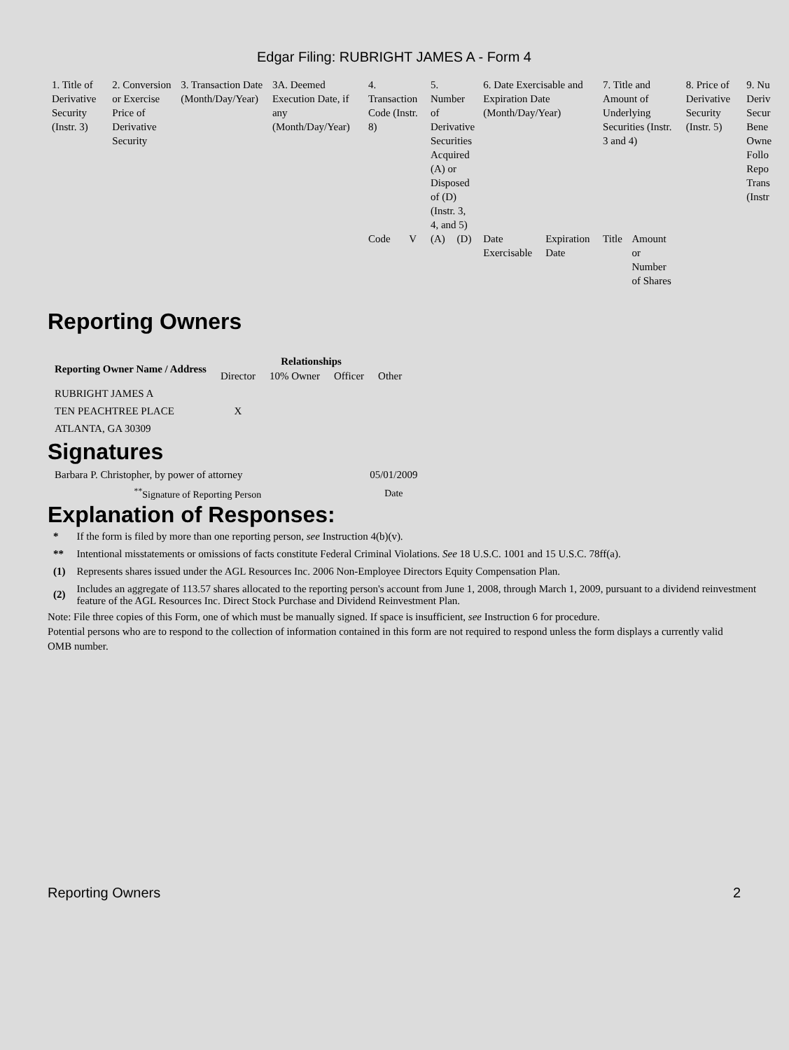Edgar Filing: RUBRIGHT JAMES A - Form 4
| 1. Title of Derivative Security (Instr. 3) | 2. Conversion or Exercise Price of Derivative Security | 3. Transaction Date (Month/Day/Year) | 3A. Deemed Execution Date, if any (Month/Day/Year) | 4. Transaction Code (Instr. 8) | | 5. Number of Derivative Securities Acquired (A) or Disposed of (D) (Instr. 3, 4, and 5) | | 6. Date Exercisable and Expiration Date (Month/Day/Year) | | 7. Title and Amount of Underlying Securities (Instr. 3 and 4) | | 8. Price of Derivative Security (Instr. 5) | 9. Nu Deriv Secur Bene Owne Follo Repo Trans (Instr |
| | | | | Code | V | (A) | (D) | Date Exercisable | Expiration Date | Title | Amount or Number of Shares | | |
Reporting Owners
| Reporting Owner Name / Address | Relationships | | | |
| --- | --- | --- | --- | --- |
| | Director | 10% Owner | Officer | Other |
| RUBRIGHT JAMES A TEN PEACHTREE PLACE ATLANTA, GA 30309 | X | | | |
Signatures
| Barbara P. Christopher, by power of attorney | 05/01/2009 |
| <sup>**</sup> Signature of Reporting Person | Date |
Explanation of Responses:
| * | If the form is filed by more than one reporting person, see Instruction 4(b)(v). |
| ** | Intentional misstatements or omissions of facts constitute Federal Criminal Violations. See 18 U.S.C. 1001 and 15 U.S.C. 78ff(a). |
| (1) | Represents shares issued under the AGL Resources Inc. 2006 Non-Employee Directors Equity Compensation Plan. |
| (2) | Includes an aggregate of 113.57 shares allocated to the reporting person's account from June 1, 2008, through March 1, 2009, pursuant to a dividend reinvestment feature of the AGL Resources Inc. Direct Stock Purchase and Dividend Reinvestment Plan. |
Note: File three copies of this Form, one of which must be manually signed. If space is insufficient, see Instruction 6 for procedure.
Potential persons who are to respond to the collection of information contained in this form are not required to respond unless the form displays a currently valid OMB number.
Reporting Owners 2